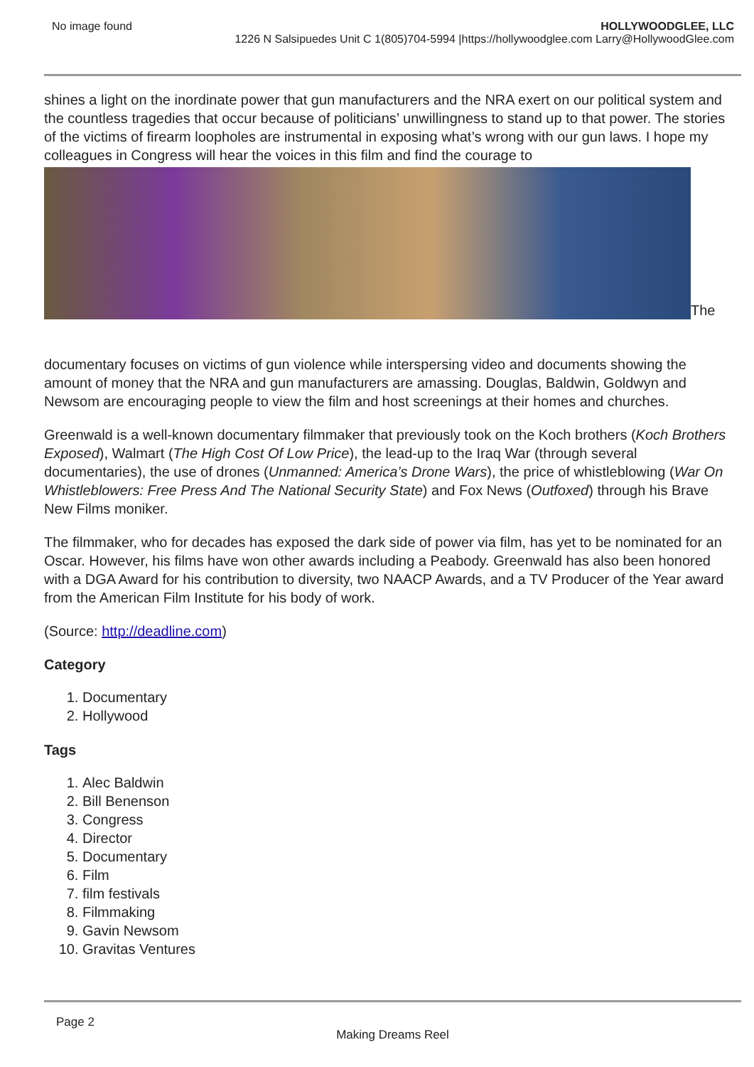No image found HOLLYWOODGLEE, LLC
1226 N Salsipuedes Unit C 1(805)704-5994 |https://hollywoodglee.com Larry@HollywoodGlee.com
shines a light on the inordinate power that gun manufacturers and the NRA exert on our political system and the countless tragedies that occur because of politicians’ unwillingness to stand up to that power. The stories of the victims of firearm loopholes are instrumental in exposing what’s wrong with our gun laws. I hope my colleagues in Congress will hear the voices in this film and find the courage to
The
documentary focuses on victims of gun violence while interspersing video and documents showing the amount of money that the NRA and gun manufacturers are amassing. Douglas, Baldwin, Goldwyn and Newsom are encouraging people to view the film and host screenings at their homes and churches.
Greenwald is a well-known documentary filmmaker that previously took on the Koch brothers (Koch Brothers Exposed), Walmart (The High Cost Of Low Price), the lead-up to the Iraq War (through several documentaries), the use of drones (Unmanned: America’s Drone Wars), the price of whistleblowing (War On Whistleblowers: Free Press And The National Security State) and Fox News (Outfoxed) through his Brave New Films moniker.
The filmmaker, who for decades has exposed the dark side of power via film, has yet to be nominated for an Oscar. However, his films have won other awards including a Peabody. Greenwald has also been honored with a DGA Award for his contribution to diversity, two NAACP Awards, and a TV Producer of the Year award from the American Film Institute for his body of work.
(Source: http://deadline.com)
Category
1. Documentary
2. Hollywood
Tags
1. Alec Baldwin
2. Bill Benenson
3. Congress
4. Director
5. Documentary
6. Film
7. film festivals
8. Filmmaking
9. Gavin Newsom
10. Gravitas Ventures
Page 2
Making Dreams Reel